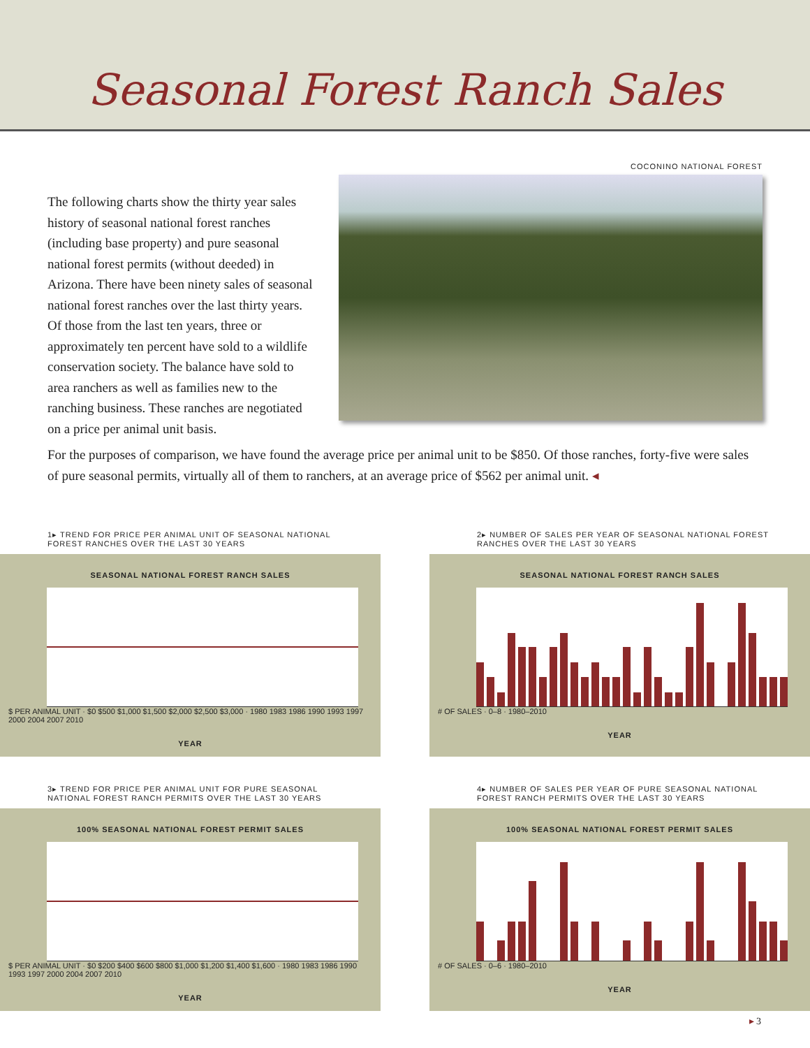Seasonal Forest Ranch Sales
COCONINO NATIONAL FOREST
The following charts show the thirty year sales history of seasonal national forest ranches (including base property) and pure seasonal national forest permits (without deeded) in Arizona. There have been ninety sales of seasonal national forest ranches over the last thirty years. Of those from the last ten years, three or approximately ten percent have sold to a wildlife conservation society. The balance have sold to area ranchers as well as families new to the ranching business. These ranches are negotiated on a price per animal unit basis.
For the purposes of comparison, we have found the average price per animal unit to be $850. Of those ranches, forty-five were sales of pure seasonal permits, virtually all of them to ranchers, at an average price of $562 per animal unit. ◂
1▸ TREND FOR PRICE PER ANIMAL UNIT OF SEASONAL NATIONAL FOREST RANCHES OVER THE LAST 30 YEARS
SEASONAL NATIONAL FOREST RANCH SALES
$ PER ANIMAL UNIT · $0 $500 $1,000 $1,500 $2,000 $2,500 $3,000 · 1980 1983 1986 1990 1993 1997 2000 2004 2007 2010
YEAR
2▸ NUMBER OF SALES PER YEAR OF SEASONAL NATIONAL FOREST RANCHES OVER THE LAST 30 YEARS
SEASONAL NATIONAL FOREST RANCH SALES
# OF SALES · 0–8 · 1980–2010
YEAR
3▸ TREND FOR PRICE PER ANIMAL UNIT FOR PURE SEASONAL NATIONAL FOREST RANCH PERMITS OVER THE LAST 30 YEARS
100% SEASONAL NATIONAL FOREST PERMIT SALES
$ PER ANIMAL UNIT · $0 $200 $400 $600 $800 $1,000 $1,200 $1,400 $1,600 · 1980 1983 1986 1990 1993 1997 2000 2004 2007 2010
YEAR
4▸ NUMBER OF SALES PER YEAR OF PURE SEASONAL NATIONAL FOREST RANCH PERMITS OVER THE LAST 30 YEARS
100% SEASONAL NATIONAL FOREST PERMIT SALES
# OF SALES · 0–6 · 1980–2010
YEAR
▸ 3